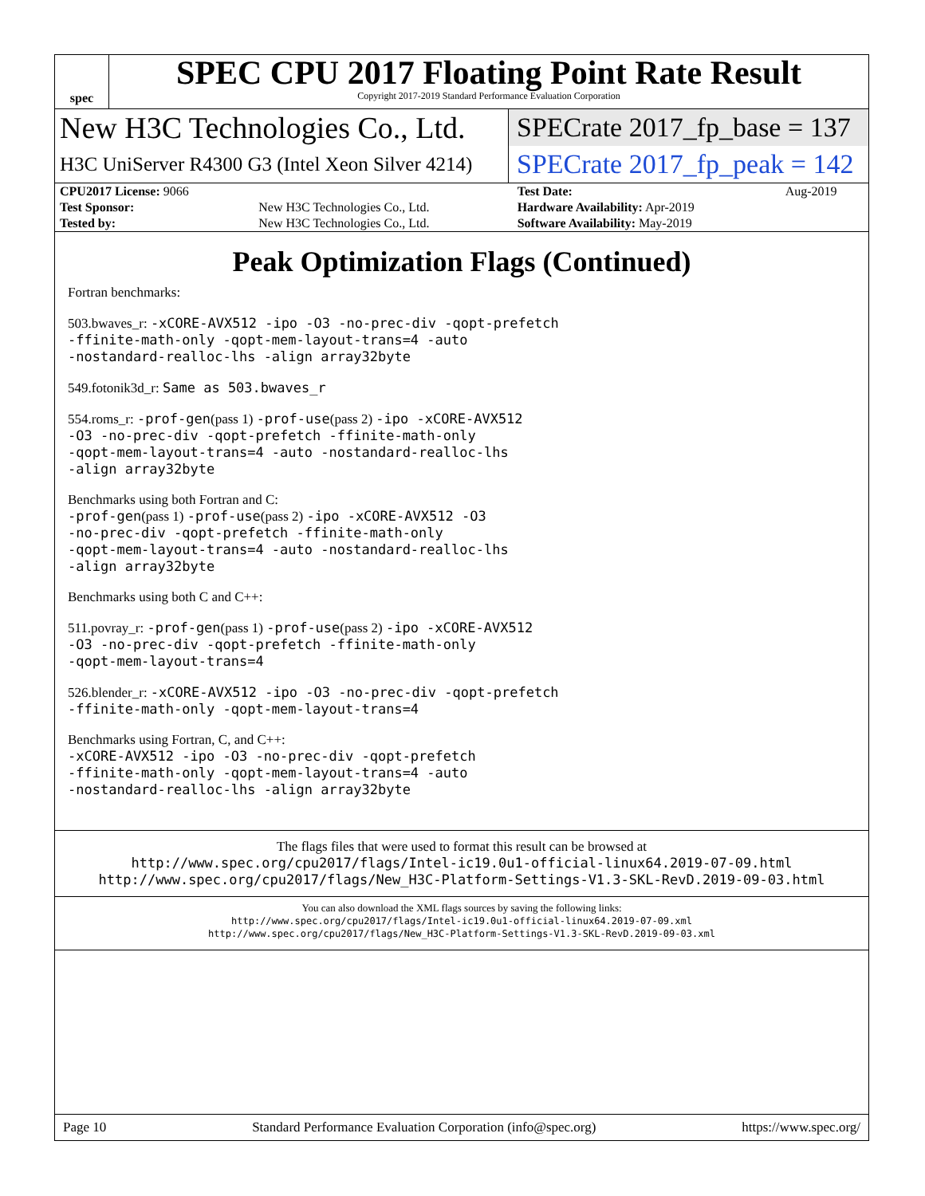spec
SPEC CPU 2017 Floating Point Rate Result
Copyright 2017-2019 Standard Performance Evaluation Corporation
New H3C Technologies Co., Ltd.
SPECrate 2017_fp_base = 137
H3C UniServer R4300 G3 (Intel Xeon Silver 4214)
SPECrate 2017_fp_peak = 142
| CPU2017 License: 9066 | | Test Date: | Aug-2019 |
| Test Sponsor: | New H3C Technologies Co., Ltd. | Hardware Availability: Apr-2019 | |
| Tested by: | New H3C Technologies Co., Ltd. | Software Availability: May-2019 | |
Peak Optimization Flags (Continued)
Fortran benchmarks:
503.bwaves_r: -xCORE-AVX512 -ipo -O3 -no-prec-div -qopt-prefetch
-ffinite-math-only -qopt-mem-layout-trans=4 -auto
-nostandard-realloc-lhs -align array32byte
549.fotonik3d_r: Same as 503.bwaves_r
554.roms_r: -prof-gen(pass 1) -prof-use(pass 2) -ipo -xCORE-AVX512
-O3 -no-prec-div -qopt-prefetch -ffinite-math-only
-qopt-mem-layout-trans=4 -auto -nostandard-realloc-lhs
-align array32byte
Benchmarks using both Fortran and C:
-prof-gen(pass 1) -prof-use(pass 2) -ipo -xCORE-AVX512 -O3
-no-prec-div -qopt-prefetch -ffinite-math-only
-qopt-mem-layout-trans=4 -auto -nostandard-realloc-lhs
-align array32byte
Benchmarks using both C and C++:
511.povray_r: -prof-gen(pass 1) -prof-use(pass 2) -ipo -xCORE-AVX512
-O3 -no-prec-div -qopt-prefetch -ffinite-math-only
-qopt-mem-layout-trans=4
526.blender_r: -xCORE-AVX512 -ipo -O3 -no-prec-div -qopt-prefetch
-ffinite-math-only -qopt-mem-layout-trans=4
Benchmarks using Fortran, C, and C++:
-xCORE-AVX512 -ipo -O3 -no-prec-div -qopt-prefetch
-ffinite-math-only -qopt-mem-layout-trans=4 -auto
-nostandard-realloc-lhs -align array32byte
The flags files that were used to format this result can be browsed at
http://www.spec.org/cpu2017/flags/Intel-ic19.0u1-official-linux64.2019-07-09.html
http://www.spec.org/cpu2017/flags/New_H3C-Platform-Settings-V1.3-SKL-RevD.2019-09-03.html
You can also download the XML flags sources by saving the following links:
http://www.spec.org/cpu2017/flags/Intel-ic19.0u1-official-linux64.2019-07-09.xml
http://www.spec.org/cpu2017/flags/New_H3C-Platform-Settings-V1.3-SKL-RevD.2019-09-03.xml
Page 10 Standard Performance Evaluation Corporation (info@spec.org) https://www.spec.org/